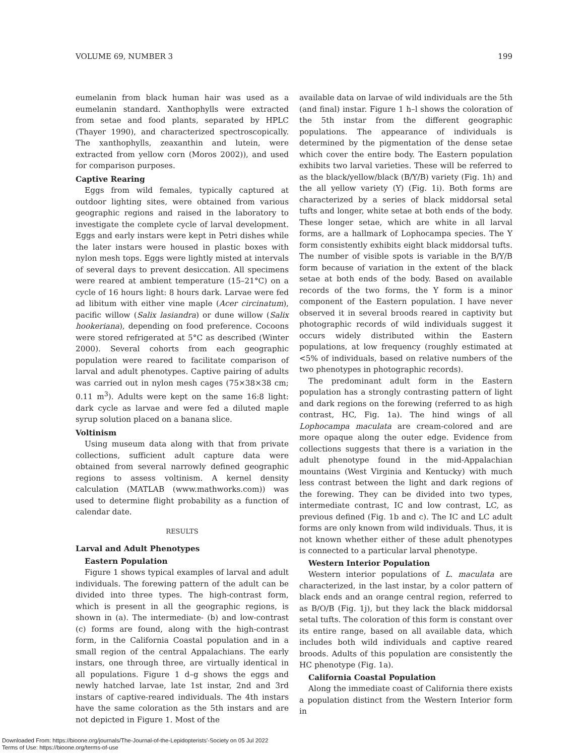VOLUME 69, NUMBER 3 199
eumelanin from black human hair was used as a eumelanin standard. Xanthophylls were extracted from setae and food plants, separated by HPLC (Thayer 1990), and characterized spectroscopically. The xanthophylls, zeaxanthin and lutein, were extracted from yellow corn (Moros 2002)), and used for comparison purposes.
Captive Rearing
Eggs from wild females, typically captured at outdoor lighting sites, were obtained from various geographic regions and raised in the laboratory to investigate the complete cycle of larval development. Eggs and early instars were kept in Petri dishes while the later instars were housed in plastic boxes with nylon mesh tops. Eggs were lightly misted at intervals of several days to prevent desiccation. All specimens were reared at ambient temperature (15–21°C) on a cycle of 16 hours light: 8 hours dark. Larvae were fed ad libitum with either vine maple (Acer circinatum), pacific willow (Salix lasiandra) or dune willow (Salix hookeriana), depending on food preference. Cocoons were stored refrigerated at 5°C as described (Winter 2000). Several cohorts from each geographic population were reared to facilitate comparison of larval and adult phenotypes. Captive pairing of adults was carried out in nylon mesh cages (75×38×38 cm; 0.11 m<sup>3</sup>). Adults were kept on the same 16:8 light: dark cycle as larvae and were fed a diluted maple syrup solution placed on a banana slice.
Voltinism
Using museum data along with that from private collections, sufficient adult capture data were obtained from several narrowly defined geographic regions to assess voltinism. A kernel density calculation (MATLAB (www.mathworks.com)) was used to determine flight probability as a function of calendar date.
RESULTS
Larval and Adult Phenotypes
Eastern Population
Figure 1 shows typical examples of larval and adult individuals. The forewing pattern of the adult can be divided into three types. The high-contrast form, which is present in all the geographic regions, is shown in (a). The intermediate- (b) and low-contrast (c) forms are found, along with the high-contrast form, in the California Coastal population and in a small region of the central Appalachians. The early instars, one through three, are virtually identical in all populations. Figure 1 d–g shows the eggs and newly hatched larvae, late 1st instar, 2nd and 3rd instars of captive-reared individuals. The 4th instars have the same coloration as the 5th instars and are not depicted in Figure 1. Most of the
available data on larvae of wild individuals are the 5th (and final) instar. Figure 1 h–l shows the coloration of the 5th instar from the different geographic populations. The appearance of individuals is determined by the pigmentation of the dense setae which cover the entire body. The Eastern population exhibits two larval varieties. These will be referred to as the black/yellow/black (B/Y/B) variety (Fig. 1h) and the all yellow variety (Y) (Fig. 1i). Both forms are characterized by a series of black middorsal setal tufts and longer, white setae at both ends of the body. These longer setae, which are white in all larval forms, are a hallmark of Lophocampa species. The Y form consistently exhibits eight black middorsal tufts. The number of visible spots is variable in the B/Y/B form because of variation in the extent of the black setae at both ends of the body. Based on available records of the two forms, the Y form is a minor component of the Eastern population. I have never observed it in several broods reared in captivity but photographic records of wild individuals suggest it occurs widely distributed within the Eastern populations, at low frequency (roughly estimated at <5% of individuals, based on relative numbers of the two phenotypes in photographic records).
The predominant adult form in the Eastern population has a strongly contrasting pattern of light and dark regions on the forewing (referred to as high contrast, HC, Fig. 1a). The hind wings of all Lophocampa maculata are cream-colored and are more opaque along the outer edge. Evidence from collections suggests that there is a variation in the adult phenotype found in the mid-Appalachian mountains (West Virginia and Kentucky) with much less contrast between the light and dark regions of the forewing. They can be divided into two types, intermediate contrast, IC and low contrast, LC, as previous defined (Fig. 1b and c). The IC and LC adult forms are only known from wild individuals. Thus, it is not known whether either of these adult phenotypes is connected to a particular larval phenotype.
Western Interior Population
Western interior populations of L. maculata are characterized, in the last instar, by a color pattern of black ends and an orange central region, referred to as B/O/B (Fig. 1j), but they lack the black middorsal setal tufts. The coloration of this form is constant over its entire range, based on all available data, which includes both wild individuals and captive reared broods. Adults of this population are consistently the HC phenotype (Fig. 1a).
California Coastal Population
Along the immediate coast of California there exists a population distinct from the Western Interior form in
Downloaded From: https://bioone.org/journals/The-Journal-of-the-Lepidopterists'-Society on 05 Jul 2022
Terms of Use: https://bioone.org/terms-of-use